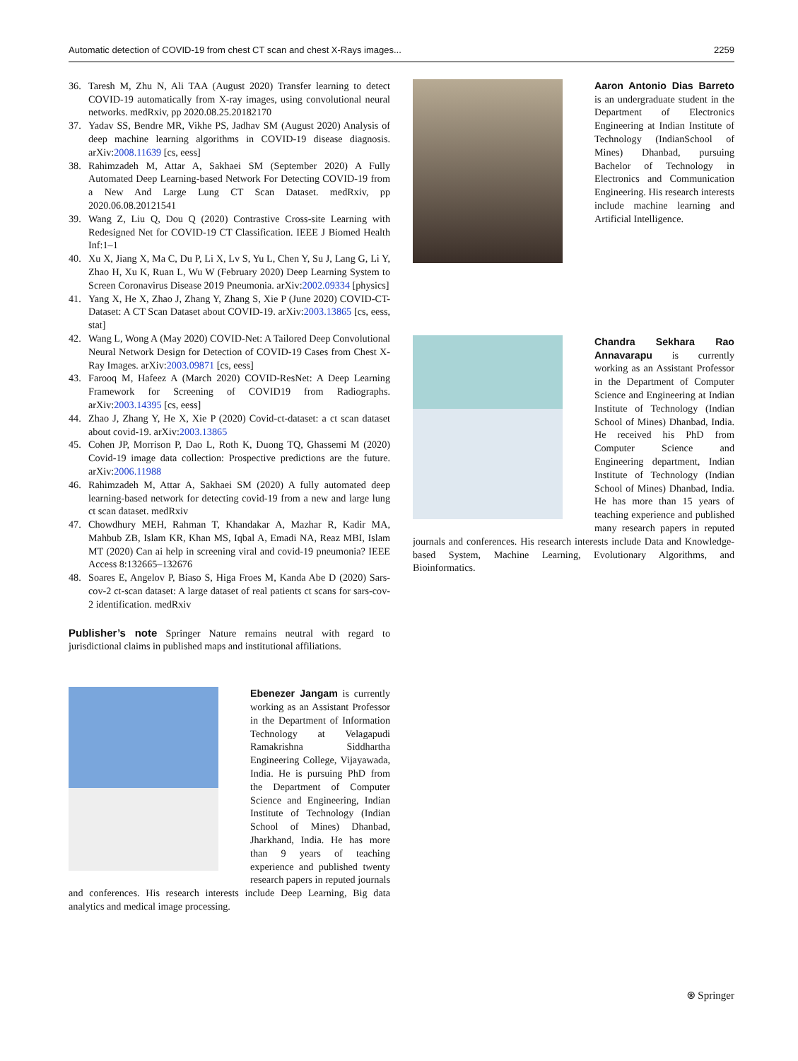Automatic detection of COVID-19 from chest CT scan and chest X-Rays images... 2259
36. Taresh M, Zhu N, Ali TAA (August 2020) Transfer learning to detect COVID-19 automatically from X-ray images, using convolutional neural networks. medRxiv, pp 2020.08.25.20182170
37. Yadav SS, Bendre MR, Vikhe PS, Jadhav SM (August 2020) Analysis of deep machine learning algorithms in COVID-19 disease diagnosis. arXiv:2008.11639 [cs, eess]
38. Rahimzadeh M, Attar A, Sakhaei SM (September 2020) A Fully Automated Deep Learning-based Network For Detecting COVID-19 from a New And Large Lung CT Scan Dataset. medRxiv, pp 2020.06.08.20121541
39. Wang Z, Liu Q, Dou Q (2020) Contrastive Cross-site Learning with Redesigned Net for COVID-19 CT Classification. IEEE J Biomed Health Inf:1–1
40. Xu X, Jiang X, Ma C, Du P, Li X, Lv S, Yu L, Chen Y, Su J, Lang G, Li Y, Zhao H, Xu K, Ruan L, Wu W (February 2020) Deep Learning System to Screen Coronavirus Disease 2019 Pneumonia. arXiv:2002.09334 [physics]
41. Yang X, He X, Zhao J, Zhang Y, Zhang S, Xie P (June 2020) COVID-CT-Dataset: A CT Scan Dataset about COVID-19. arXiv:2003.13865 [cs, eess, stat]
42. Wang L, Wong A (May 2020) COVID-Net: A Tailored Deep Convolutional Neural Network Design for Detection of COVID-19 Cases from Chest X-Ray Images. arXiv:2003.09871 [cs, eess]
43. Farooq M, Hafeez A (March 2020) COVID-ResNet: A Deep Learning Framework for Screening of COVID19 from Radiographs. arXiv:2003.14395 [cs, eess]
44. Zhao J, Zhang Y, He X, Xie P (2020) Covid-ct-dataset: a ct scan dataset about covid-19. arXiv:2003.13865
45. Cohen JP, Morrison P, Dao L, Roth K, Duong TQ, Ghassemi M (2020) Covid-19 image data collection: Prospective predictions are the future. arXiv:2006.11988
46. Rahimzadeh M, Attar A, Sakhaei SM (2020) A fully automated deep learning-based network for detecting covid-19 from a new and large lung ct scan dataset. medRxiv
47. Chowdhury MEH, Rahman T, Khandakar A, Mazhar R, Kadir MA, Mahbub ZB, Islam KR, Khan MS, Iqbal A, Emadi NA, Reaz MBI, Islam MT (2020) Can ai help in screening viral and covid-19 pneumonia? IEEE Access 8:132665–132676
48. Soares E, Angelov P, Biaso S, Higa Froes M, Kanda Abe D (2020) Sars-cov-2 ct-scan dataset: A large dataset of real patients ct scans for sars-cov-2 identification. medRxiv
Publisher’s note Springer Nature remains neutral with regard to jurisdictional claims in published maps and institutional affiliations.
Ebenezer Jangam is currently working as an Assistant Professor in the Department of Information Technology at Velagapudi Ramakrishna Siddhartha Engineering College, Vijayawada, India. He is pursuing PhD from the Department of Computer Science and Engineering, Indian Institute of Technology (Indian School of Mines) Dhanbad, Jharkhand, India. He has more than 9 years of teaching experience and published twenty research papers in reputed journals and conferences. His research interests include Deep Learning, Big data analytics and medical image processing.
Aaron Antonio Dias Barreto is an undergraduate student in the Department of Electronics Engineering at Indian Institute of Technology (IndianSchool of Mines) Dhanbad, pursuing Bachelor of Technology in Electronics and Communication Engineering. His research interests include machine learning and Artificial Intelligence.
Chandra Sekhara Rao Annavarapu is currently working as an Assistant Professor in the Department of Computer Science and Engineering at Indian Institute of Technology (Indian School of Mines) Dhanbad, India. He received his PhD from Computer Science and Engineering department, Indian Institute of Technology (Indian School of Mines) Dhanbad, India. He has more than 15 years of teaching experience and published many research papers in reputed journals and conferences. His research interests include Data and Knowledge-based System, Machine Learning, Evolutionary Algorithms, and Bioinformatics.
⍟ Springer